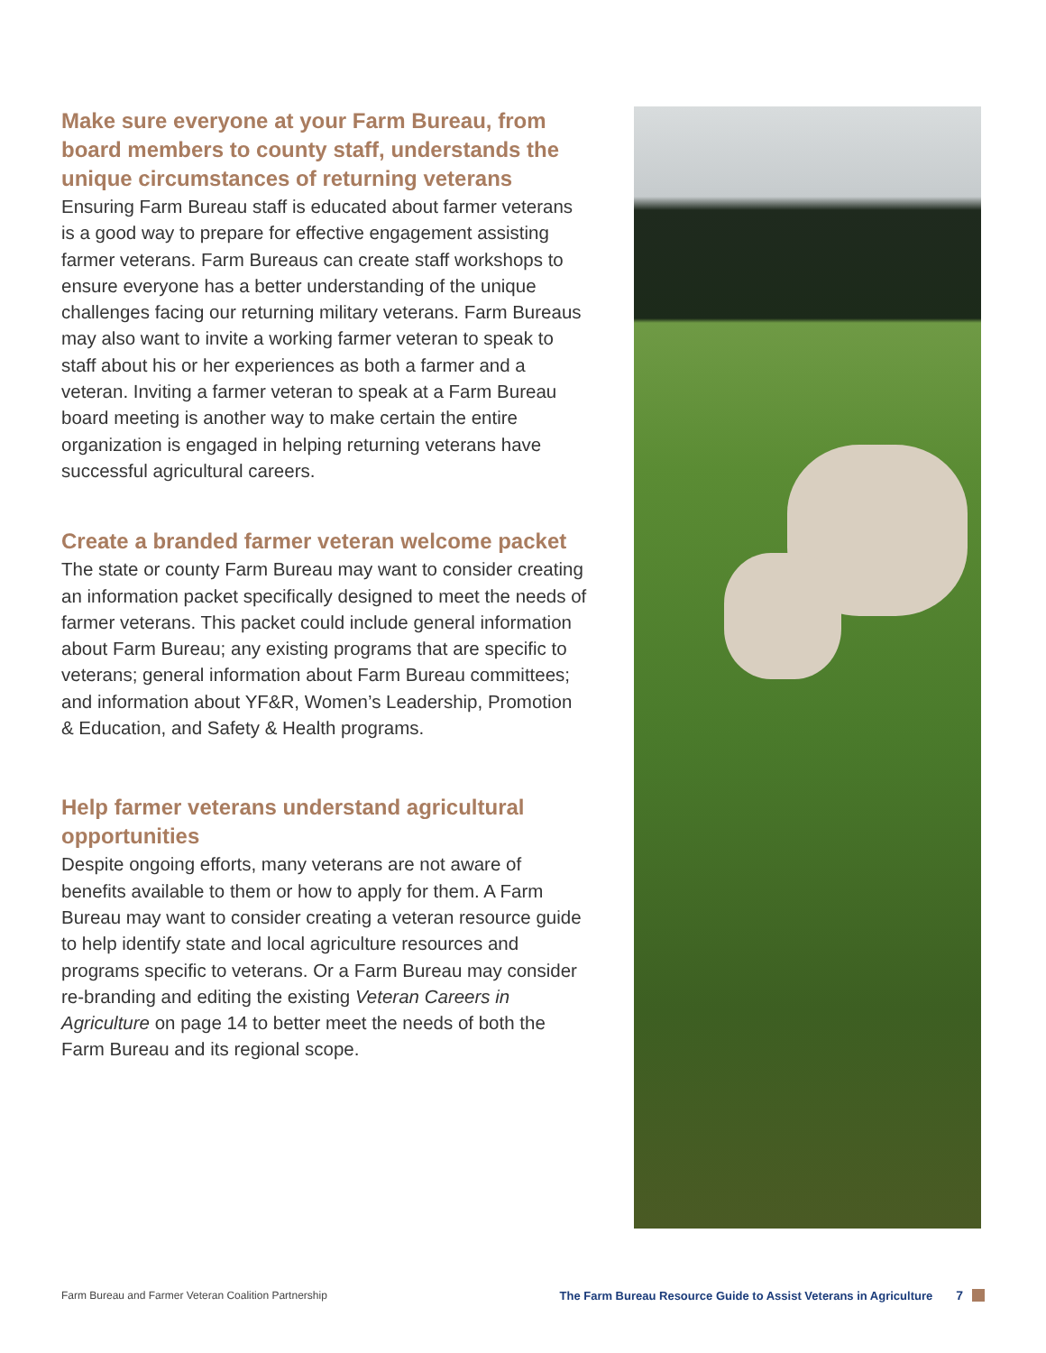Make sure everyone at your Farm Bureau, from board members to county staff, understands the unique circumstances of returning veterans
Ensuring Farm Bureau staff is educated about farmer veterans is a good way to prepare for effective engagement assisting farmer veterans. Farm Bureaus can create staff workshops to ensure everyone has a better understanding of the unique challenges facing our returning military veterans. Farm Bureaus may also want to invite a working farmer veteran to speak to staff about his or her experiences as both a farmer and a veteran. Inviting a farmer veteran to speak at a Farm Bureau board meeting is another way to make certain the entire organization is engaged in helping returning veterans have successful agricultural careers.
Create a branded farmer veteran welcome packet
The state or county Farm Bureau may want to consider creating an information packet specifically designed to meet the needs of farmer veterans. This packet could include general information about Farm Bureau; any existing programs that are specific to veterans; general information about Farm Bureau committees; and information about YF&R, Women’s Leadership, Promotion & Education, and Safety & Health programs.
Help farmer veterans understand agricultural opportunities
Despite ongoing efforts, many veterans are not aware of benefits available to them or how to apply for them. A Farm Bureau may want to consider creating a veteran resource guide to help identify state and local agriculture resources and programs specific to veterans. Or a Farm Bureau may consider re-branding and editing the existing Veteran Careers in Agriculture on page 14 to better meet the needs of both the Farm Bureau and its regional scope.
Farm Bureau and Farmer Veteran Coalition Partnership The Farm Bureau Resource Guide to Assist Veterans in Agriculture 7